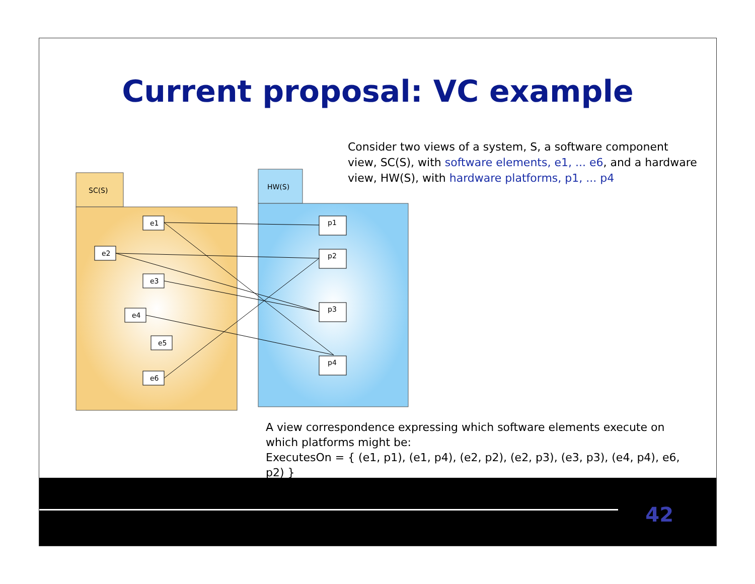Current proposal: VC example
Consider two views of a system, S, a software component view, SC(S), with software elements, e1, ... e6, and a hardware view, HW(S), with hardware platforms, p1, ... p4
SC(S)
HW(S)
e1
e2
e3
e4
e5
e6
p1
p2
p3
p4
A view correspondence expressing which software elements execute on which platforms might be:
ExecutesOn = { (e1, p1), (e1, p4), (e2, p2), (e2, p3), (e3, p3), (e4, p4), e6, p2) }
42